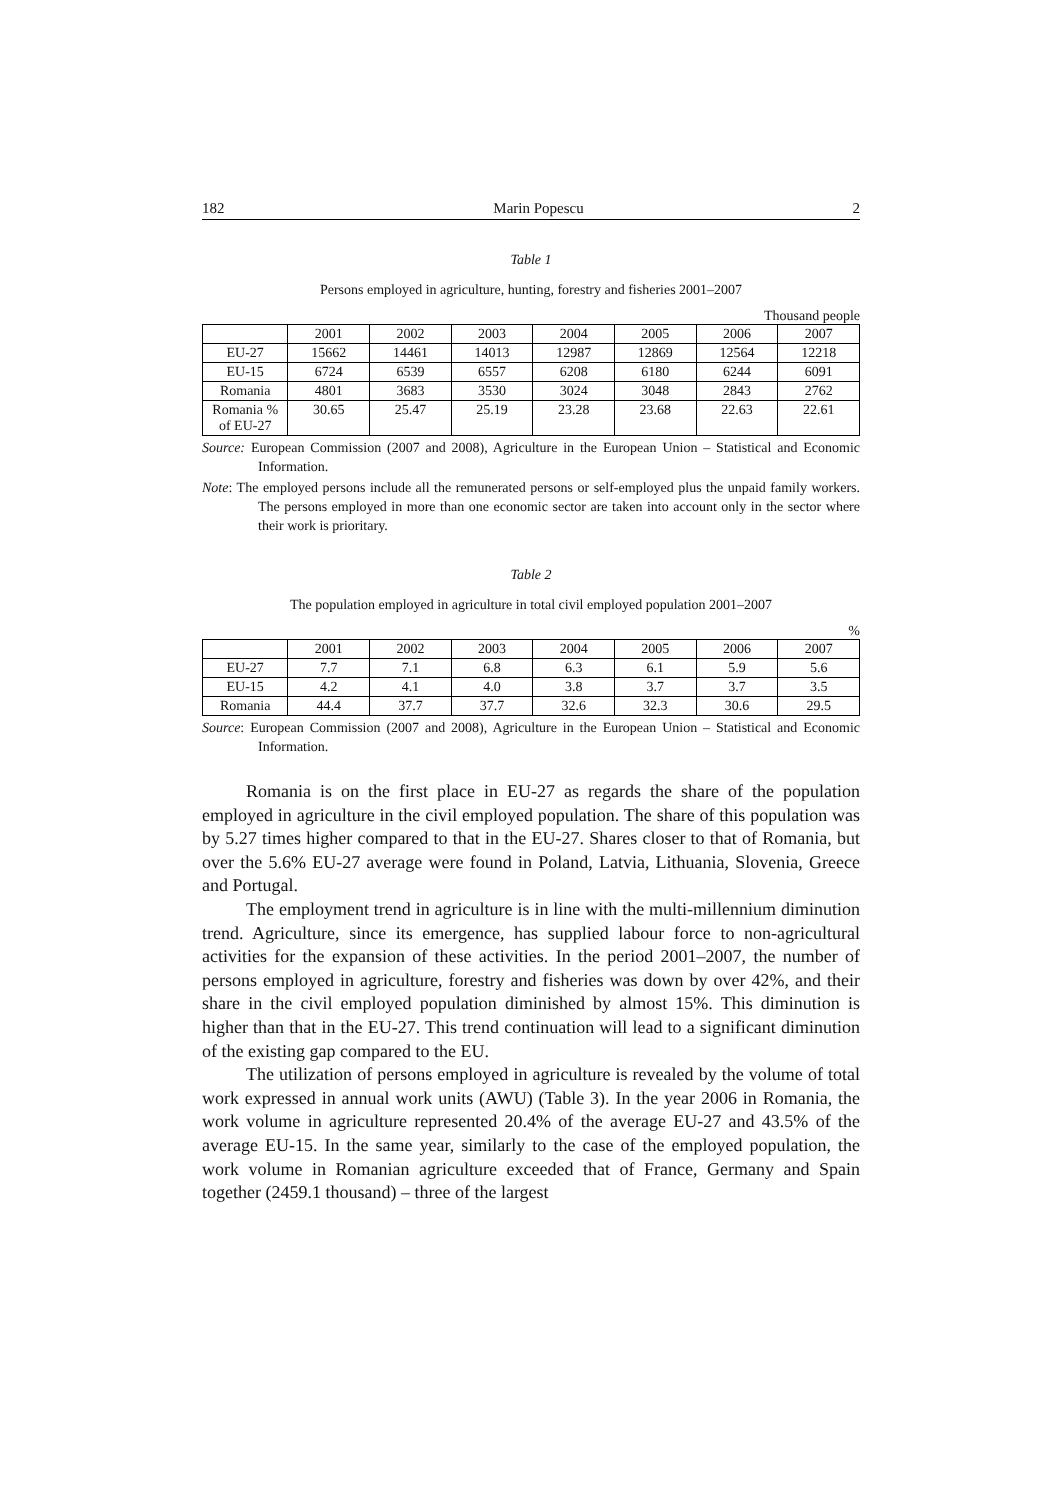182 Marin Popescu 2
Table 1
Persons employed in agriculture, hunting, forestry and fisheries 2001–2007
Thousand people
| | 2001 | 2002 | 2003 | 2004 | 2005 | 2006 | 2007 |
| --- | --- | --- | --- | --- | --- | --- | --- |
| EU-27 | 15662 | 14461 | 14013 | 12987 | 12869 | 12564 | 12218 |
| EU-15 | 6724 | 6539 | 6557 | 6208 | 6180 | 6244 | 6091 |
| Romania | 4801 | 3683 | 3530 | 3024 | 3048 | 2843 | 2762 |
| Romania % of EU-27 | 30.65 | 25.47 | 25.19 | 23.28 | 23.68 | 22.63 | 22.61 |
Source: European Commission (2007 and 2008), Agriculture in the European Union – Statistical and Economic Information.
Note: The employed persons include all the remunerated persons or self-employed plus the unpaid family workers. The persons employed in more than one economic sector are taken into account only in the sector where their work is prioritary.
Table 2
The population employed in agriculture in total civil employed population 2001–2007
%
| | 2001 | 2002 | 2003 | 2004 | 2005 | 2006 | 2007 |
| --- | --- | --- | --- | --- | --- | --- | --- |
| EU-27 | 7.7 | 7.1 | 6.8 | 6.3 | 6.1 | 5.9 | 5.6 |
| EU-15 | 4.2 | 4.1 | 4.0 | 3.8 | 3.7 | 3.7 | 3.5 |
| Romania | 44.4 | 37.7 | 37.7 | 32.6 | 32.3 | 30.6 | 29.5 |
Source: European Commission (2007 and 2008), Agriculture in the European Union – Statistical and Economic Information.
Romania is on the first place in EU-27 as regards the share of the population employed in agriculture in the civil employed population. The share of this population was by 5.27 times higher compared to that in the EU-27. Shares closer to that of Romania, but over the 5.6% EU-27 average were found in Poland, Latvia, Lithuania, Slovenia, Greece and Portugal.
The employment trend in agriculture is in line with the multi-millennium diminution trend. Agriculture, since its emergence, has supplied labour force to non-agricultural activities for the expansion of these activities. In the period 2001–2007, the number of persons employed in agriculture, forestry and fisheries was down by over 42%, and their share in the civil employed population diminished by almost 15%. This diminution is higher than that in the EU-27. This trend continuation will lead to a significant diminution of the existing gap compared to the EU.
The utilization of persons employed in agriculture is revealed by the volume of total work expressed in annual work units (AWU) (Table 3). In the year 2006 in Romania, the work volume in agriculture represented 20.4% of the average EU-27 and 43.5% of the average EU-15. In the same year, similarly to the case of the employed population, the work volume in Romanian agriculture exceeded that of France, Germany and Spain together (2459.1 thousand) – three of the largest